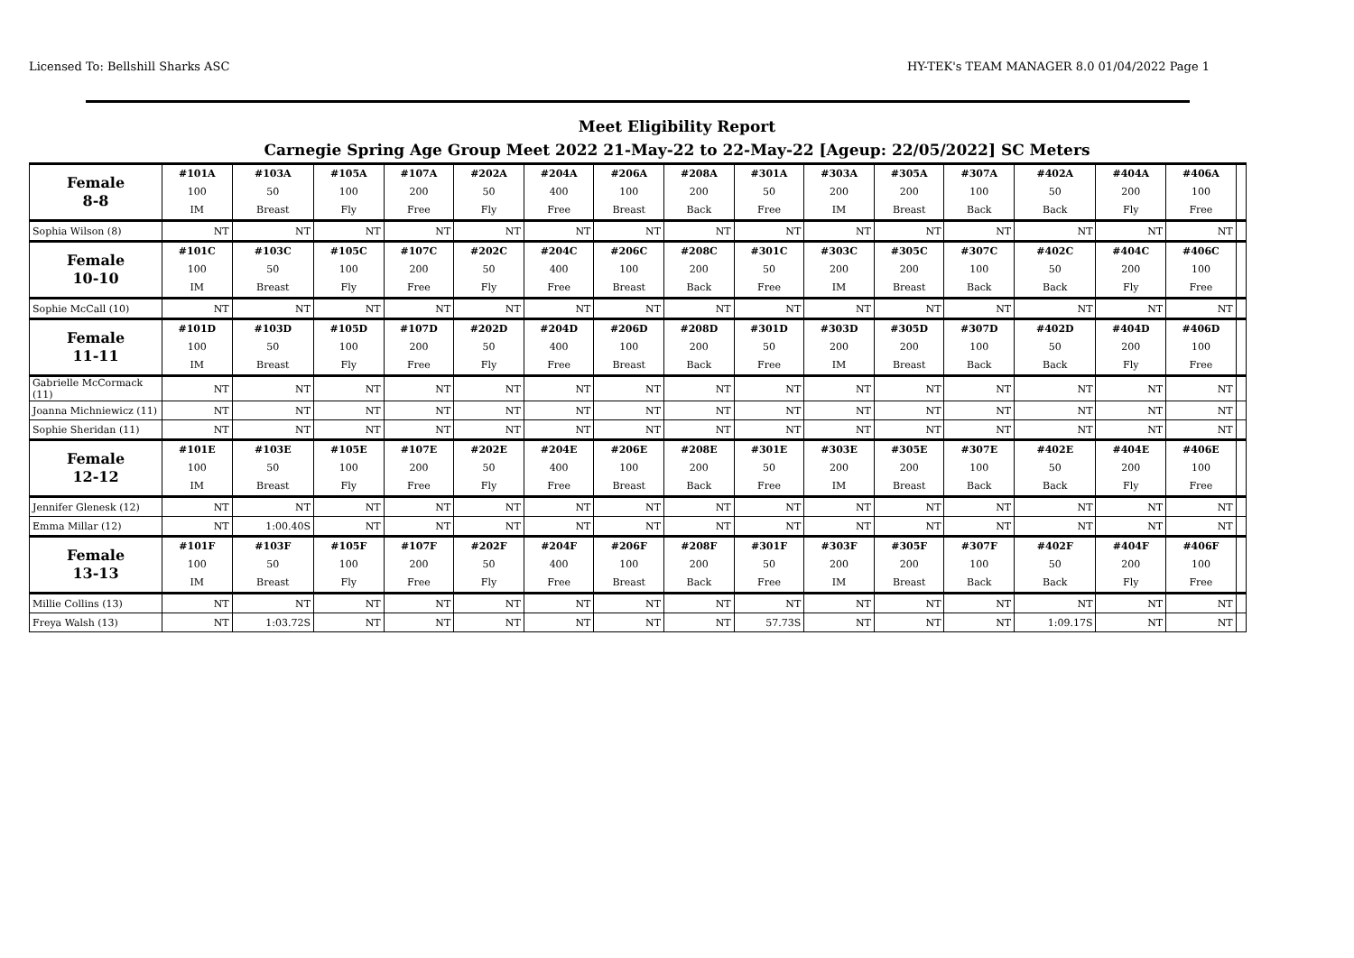Licensed To: Bellshill Sharks ASC HY-TEK's TEAM MANAGER 8.0 01/04/2022 Page 1
Meet Eligibility Report
Carnegie Spring Age Group Meet 2022 21-May-22 to 22-May-22 [Ageup: 22/05/2022] SC Meters
| Female 8-8 | #101A 100 IM | #103A 50 Breast | #105A 100 Fly | #107A 200 Free | #202A 50 Fly | #204A 400 Free | #206A 100 Breast | #208A 200 Back | #301A 50 Free | #303A 200 IM | #305A 200 Breast | #307A 100 Back | #402A 50 Back | #404A 200 Fly | #406A 100 Free | |
| Sophia Wilson (8) | NT | NT | NT | NT | NT | NT | NT | NT | NT | NT | NT | NT | NT | NT | NT | |
| Female 10-10 | #101C 100 IM | #103C 50 Breast | #105C 100 Fly | #107C 200 Free | #202C 50 Fly | #204C 400 Free | #206C 100 Breast | #208C 200 Back | #301C 50 Free | #303C 200 IM | #305C 200 Breast | #307C 100 Back | #402C 50 Back | #404C 200 Fly | #406C 100 Free | |
| Sophie McCall (10) | NT | NT | NT | NT | NT | NT | NT | NT | NT | NT | NT | NT | NT | NT | NT | |
| Female 11-11 | #101D 100 IM | #103D 50 Breast | #105D 100 Fly | #107D 200 Free | #202D 50 Fly | #204D 400 Free | #206D 100 Breast | #208D 200 Back | #301D 50 Free | #303D 200 IM | #305D 200 Breast | #307D 100 Back | #402D 50 Back | #404D 200 Fly | #406D 100 Free | |
| Gabrielle McCormack (11) | NT | NT | NT | NT | NT | NT | NT | NT | NT | NT | NT | NT | NT | NT | NT | |
| Joanna Michniewicz (11) | NT | NT | NT | NT | NT | NT | NT | NT | NT | NT | NT | NT | NT | NT | NT | |
| Sophie Sheridan (11) | NT | NT | NT | NT | NT | NT | NT | NT | NT | NT | NT | NT | NT | NT | NT | |
| Female 12-12 | #101E 100 IM | #103E 50 Breast | #105E 100 Fly | #107E 200 Free | #202E 50 Fly | #204E 400 Free | #206E 100 Breast | #208E 200 Back | #301E 50 Free | #303E 200 IM | #305E 200 Breast | #307E 100 Back | #402E 50 Back | #404E 200 Fly | #406E 100 Free | |
| Jennifer Glenesk (12) | NT | NT | NT | NT | NT | NT | NT | NT | NT | NT | NT | NT | NT | NT | NT | |
| Emma Millar (12) | NT | 1:00.40S | NT | NT | NT | NT | NT | NT | NT | NT | NT | NT | NT | NT | NT | |
| Female 13-13 | #101F 100 IM | #103F 50 Breast | #105F 100 Fly | #107F 200 Free | #202F 50 Fly | #204F 400 Free | #206F 100 Breast | #208F 200 Back | #301F 50 Free | #303F 200 IM | #305F 200 Breast | #307F 100 Back | #402F 50 Back | #404F 200 Fly | #406F 100 Free | |
| Millie Collins (13) | NT | NT | NT | NT | NT | NT | NT | NT | NT | NT | NT | NT | NT | NT | NT | |
| Freya Walsh (13) | NT | 1:03.72S | NT | NT | NT | NT | NT | NT | 57.73S | NT | NT | NT | 1:09.17S | NT | NT | |